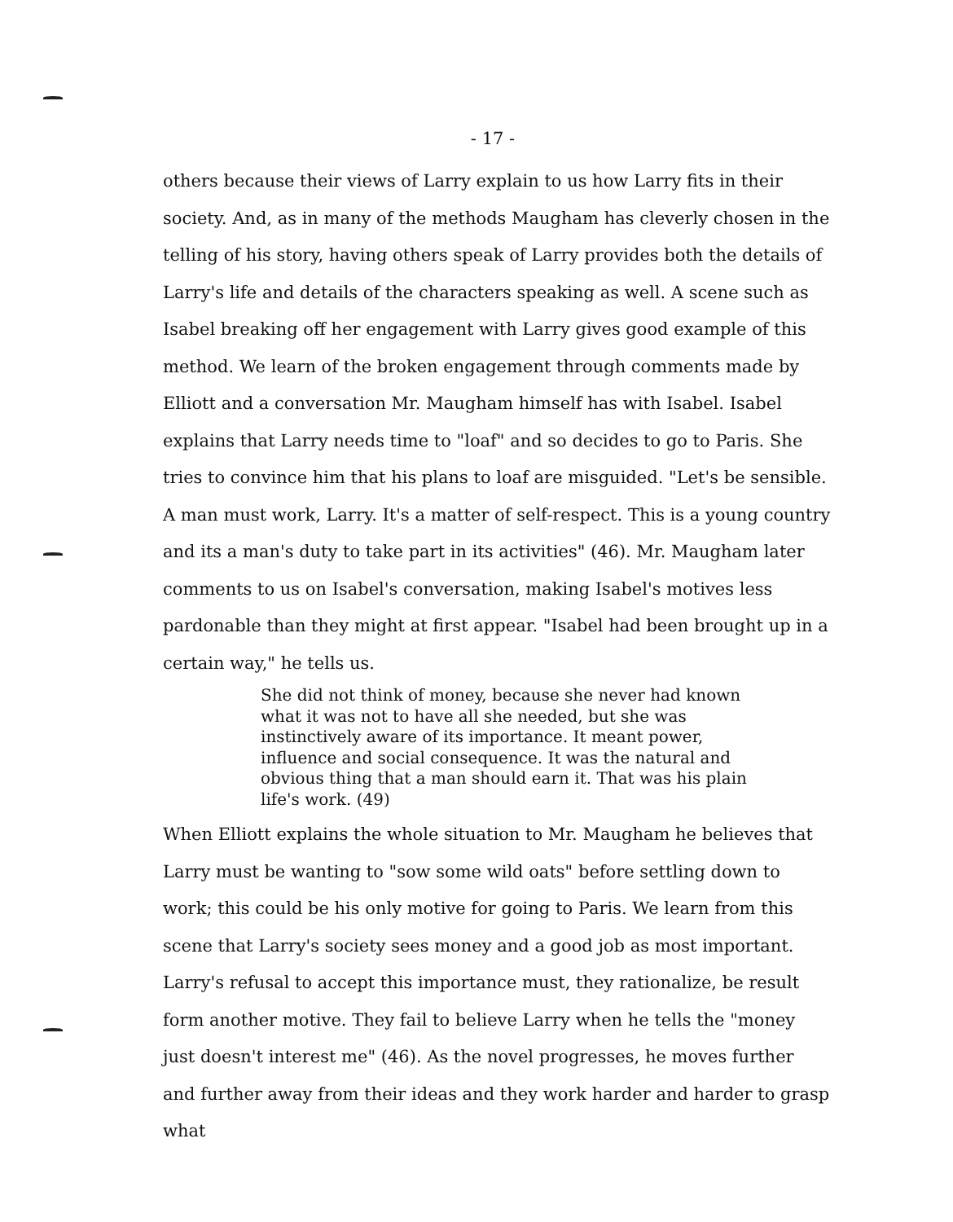- 17 -
others because their views of Larry explain to us how Larry fits in their society. And, as in many of the methods Maugham has cleverly chosen in the telling of his story, having others speak of Larry provides both the details of Larry's life and details of the characters speaking as well. A scene such as Isabel breaking off her engagement with Larry gives good example of this method. We learn of the broken engagement through comments made by Elliott and a conversation Mr. Maugham himself has with Isabel. Isabel explains that Larry needs time to "loaf" and so decides to go to Paris. She tries to convince him that his plans to loaf are misguided. "Let's be sensible. A man must work, Larry. It's a matter of self-respect. This is a young country and its a man's duty to take part in its activities" (46). Mr. Maugham later comments to us on Isabel's conversation, making Isabel's motives less pardonable than they might at first appear. "Isabel had been brought up in a certain way," he tells us.
She did not think of money, because she never had known what it was not to have all she needed, but she was instinctively aware of its importance. It meant power, influence and social consequence. It was the natural and obvious thing that a man should earn it. That was his plain life's work. (49)
When Elliott explains the whole situation to Mr. Maugham he believes that Larry must be wanting to "sow some wild oats" before settling down to work; this could be his only motive for going to Paris. We learn from this scene that Larry's society sees money and a good job as most important. Larry's refusal to accept this importance must, they rationalize, be result form another motive. They fail to believe Larry when he tells the "money just doesn't interest me" (46). As the novel progresses, he moves further and further away from their ideas and they work harder and harder to grasp what